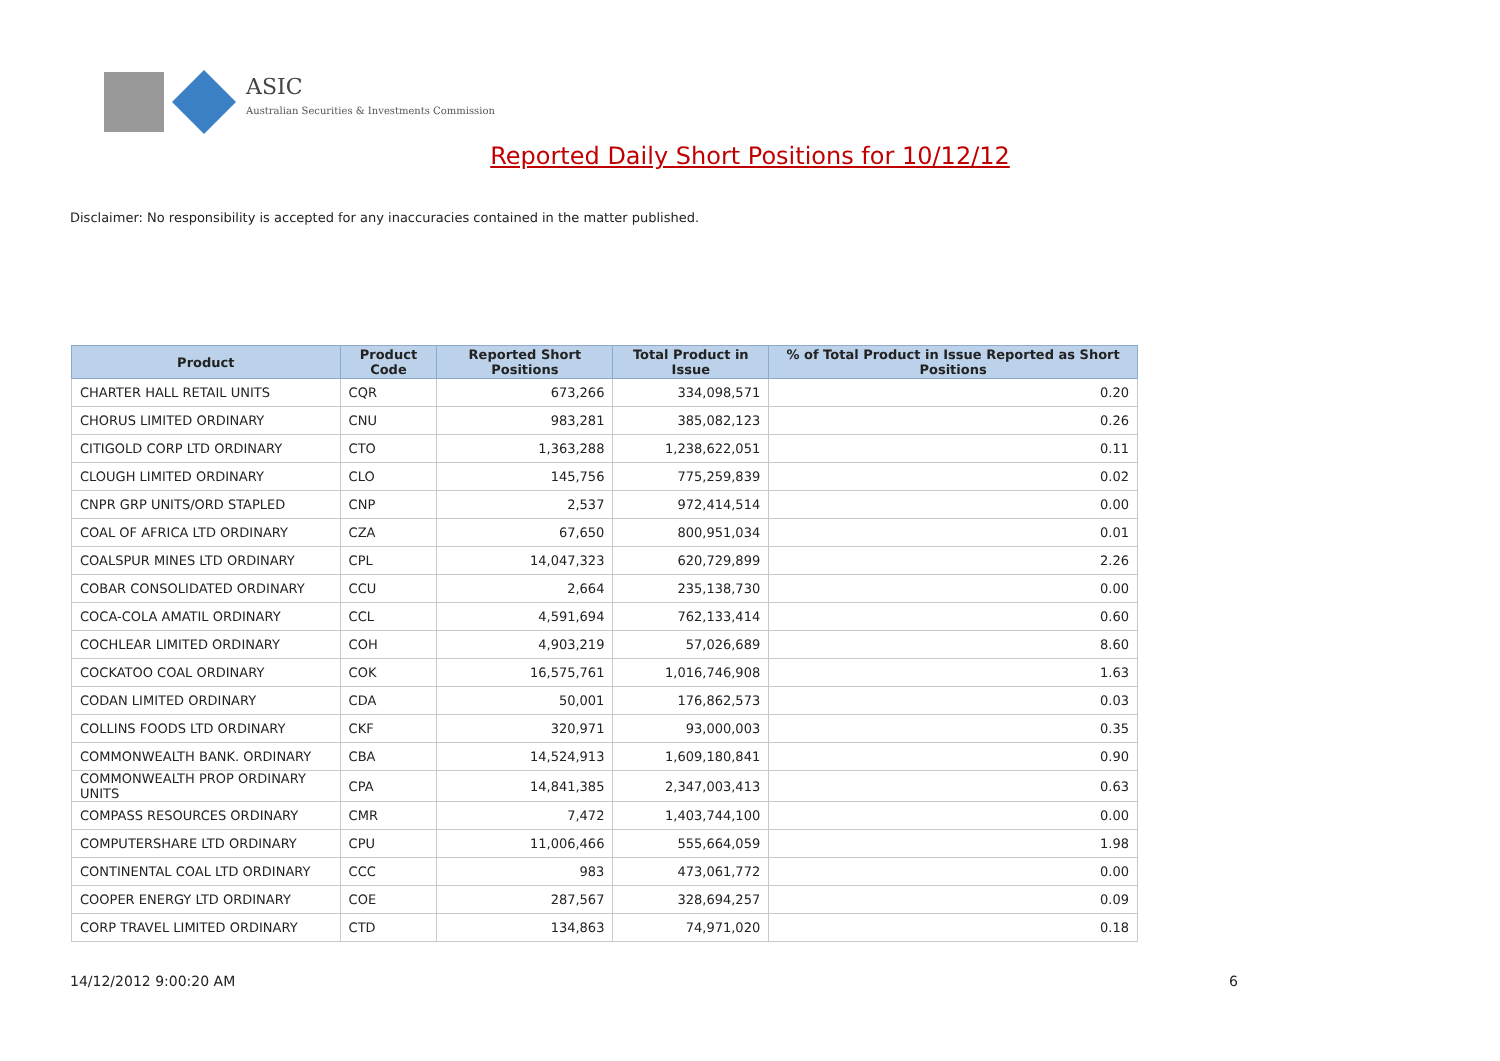ASIC
Australian Securities & Investments Commission
Reported Daily Short Positions for 10/12/12
Disclaimer: No responsibility is accepted for any inaccuracies contained in the matter published.
| Product | Product Code | Reported Short Positions | Total Product in Issue | % of Total Product in Issue Reported as Short Positions |
| --- | --- | --- | --- | --- |
| CHARTER HALL RETAIL UNITS | CQR | 673,266 | 334,098,571 | 0.20 |
| CHORUS LIMITED ORDINARY | CNU | 983,281 | 385,082,123 | 0.26 |
| CITIGOLD CORP LTD ORDINARY | CTO | 1,363,288 | 1,238,622,051 | 0.11 |
| CLOUGH LIMITED ORDINARY | CLO | 145,756 | 775,259,839 | 0.02 |
| CNPR GRP UNITS/ORD STAPLED | CNP | 2,537 | 972,414,514 | 0.00 |
| COAL OF AFRICA LTD ORDINARY | CZA | 67,650 | 800,951,034 | 0.01 |
| COALSPUR MINES LTD ORDINARY | CPL | 14,047,323 | 620,729,899 | 2.26 |
| COBAR CONSOLIDATED ORDINARY | CCU | 2,664 | 235,138,730 | 0.00 |
| COCA-COLA AMATIL ORDINARY | CCL | 4,591,694 | 762,133,414 | 0.60 |
| COCHLEAR LIMITED ORDINARY | COH | 4,903,219 | 57,026,689 | 8.60 |
| COCKATOO COAL ORDINARY | COK | 16,575,761 | 1,016,746,908 | 1.63 |
| CODAN LIMITED ORDINARY | CDA | 50,001 | 176,862,573 | 0.03 |
| COLLINS FOODS LTD ORDINARY | CKF | 320,971 | 93,000,003 | 0.35 |
| COMMONWEALTH BANK. ORDINARY | CBA | 14,524,913 | 1,609,180,841 | 0.90 |
| COMMONWEALTH PROP ORDINARY UNITS | CPA | 14,841,385 | 2,347,003,413 | 0.63 |
| COMPASS RESOURCES ORDINARY | CMR | 7,472 | 1,403,744,100 | 0.00 |
| COMPUTERSHARE LTD ORDINARY | CPU | 11,006,466 | 555,664,059 | 1.98 |
| CONTINENTAL COAL LTD ORDINARY | CCC | 983 | 473,061,772 | 0.00 |
| COOPER ENERGY LTD ORDINARY | COE | 287,567 | 328,694,257 | 0.09 |
| CORP TRAVEL LIMITED ORDINARY | CTD | 134,863 | 74,971,020 | 0.18 |
14/12/2012 9:00:20 AM 6